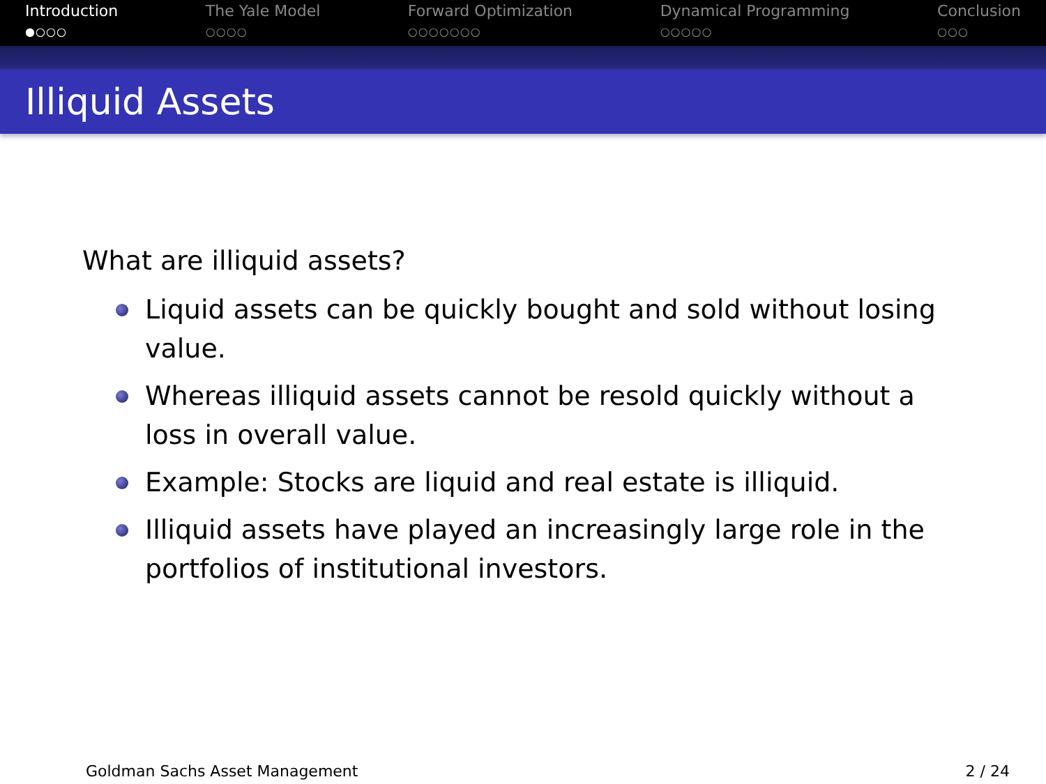Introduction
●○○○
The Yale Model
○○○○
Forward Optimization
○○○○○○○
Dynamical Programming
○○○○○
Conclusion
○○○
Illiquid Assets
What are illiquid assets?
Liquid assets can be quickly bought and sold without losing value.
Whereas illiquid assets cannot be resold quickly without a loss in overall value.
Example: Stocks are liquid and real estate is illiquid.
Illiquid assets have played an increasingly large role in the portfolios of institutional investors.
Goldman Sachs Asset Management 2 / 24